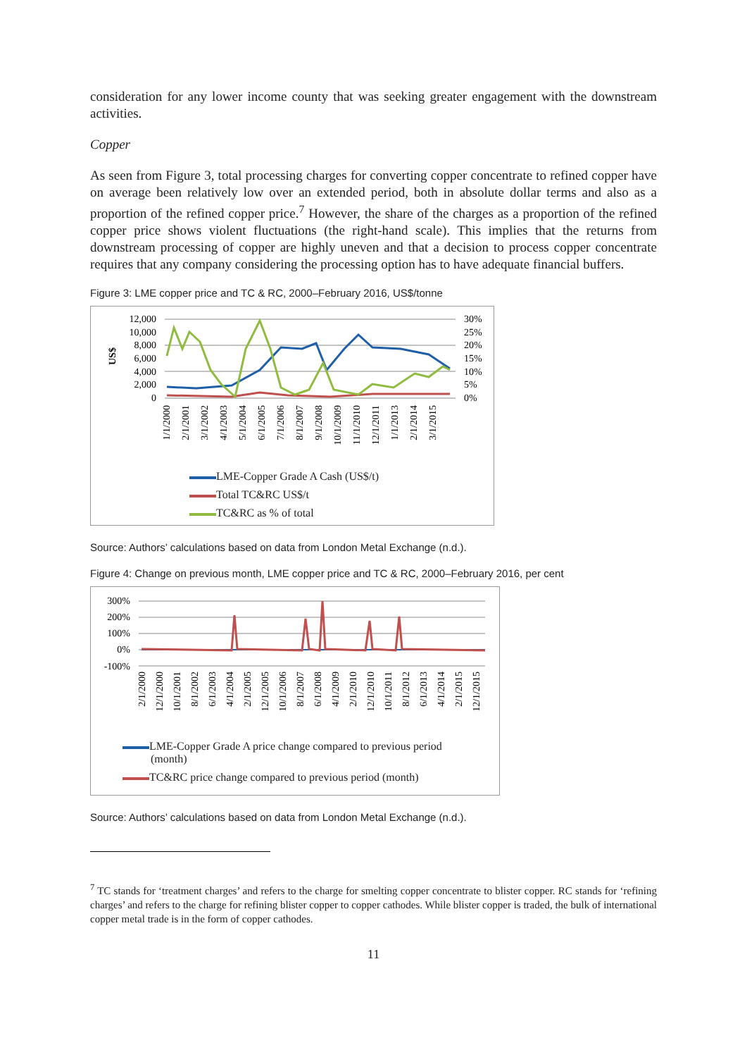consideration for any lower income county that was seeking greater engagement with the downstream activities.
Copper
As seen from Figure 3, total processing charges for converting copper concentrate to refined copper have on average been relatively low over an extended period, both in absolute dollar terms and also as a proportion of the refined copper price.<sup>7</sup> However, the share of the charges as a proportion of the refined copper price shows violent fluctuations (the right-hand scale). This implies that the returns from downstream processing of copper are highly uneven and that a decision to process copper concentrate requires that any company considering the processing option has to have adequate financial buffers.
Figure 3: LME copper price and TC & RC, 2000–February 2016, US$/tonne
US$
12,000
10,000
8,000
6,000
4,000
2,000
0
30%
25%
20%
15%
10%
5%
0%
1/1/2000
2/1/2001
3/1/2002
4/1/2003
5/1/2004
6/1/2005
7/1/2006
8/1/2007
9/1/2008
10/1/2009
11/1/2010
12/1/2011
1/1/2013
2/1/2014
3/1/2015
LME-Copper Grade A Cash (US$/t)
Total TC&RC US$/t
TC&RC as % of total
Source: Authors’ calculations based on data from London Metal Exchange (n.d.).
Figure 4: Change on previous month, LME copper price and TC & RC, 2000–February 2016, per cent
300%
200%
100%
0%
-100%
2/1/2000
12/1/2000
10/1/2001
8/1/2002
6/1/2003
4/1/2004
2/1/2005
12/1/2005
10/1/2006
8/1/2007
6/1/2008
4/1/2009
2/1/2010
12/1/2010
10/1/2011
8/1/2012
6/1/2013
4/1/2014
2/1/2015
12/1/2015
LME-Copper Grade A price change compared to previous period
(month)
TC&RC price change compared to previous period (month)
Source: Authors’ calculations based on data from London Metal Exchange (n.d.).
<sup>7</sup> TC stands for ‘treatment charges’ and refers to the charge for smelting copper concentrate to blister copper. RC stands for ‘refining charges’ and refers to the charge for refining blister copper to copper cathodes. While blister copper is traded, the bulk of international copper metal trade is in the form of copper cathodes.
11